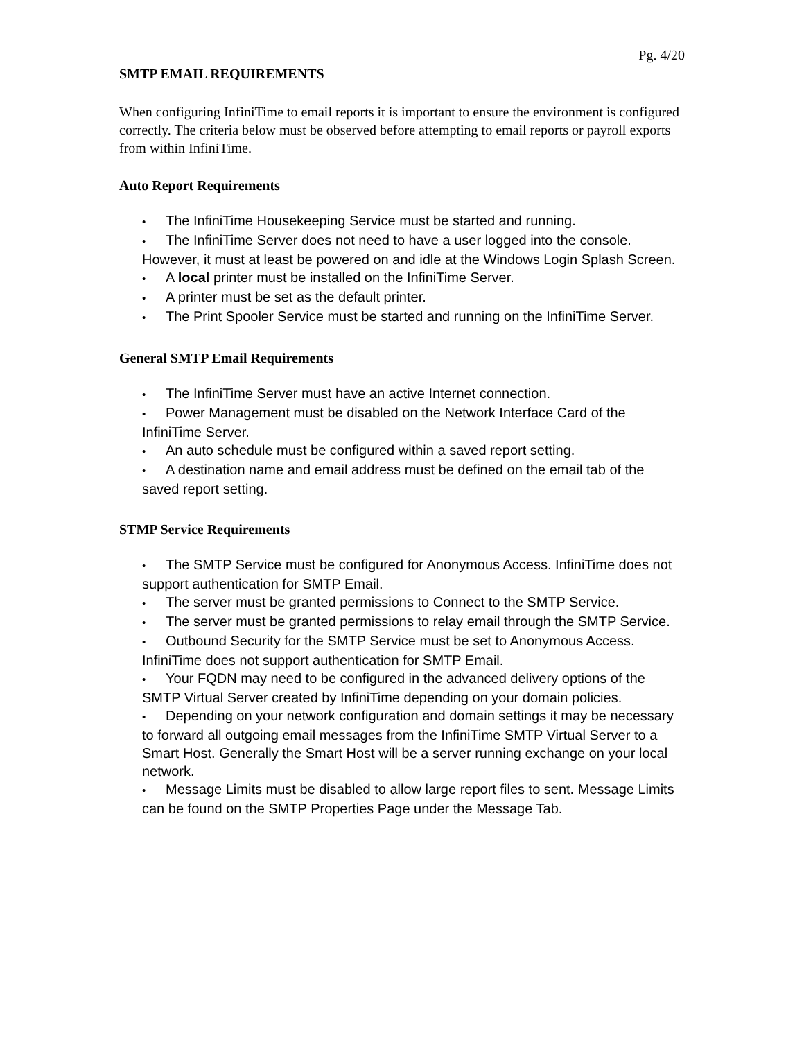Pg. 4/20
SMTP EMAIL REQUIREMENTS
When configuring InfiniTime to email reports it is important to ensure the environment is configured correctly. The criteria below must be observed before attempting to email reports or payroll exports from within InfiniTime.
Auto Report Requirements
• The InfiniTime Housekeeping Service must be started and running.
• The InfiniTime Server does not need to have a user logged into the console. However, it must at least be powered on and idle at the Windows Login Splash Screen.
• A local printer must be installed on the InfiniTime Server.
• A printer must be set as the default printer.
• The Print Spooler Service must be started and running on the InfiniTime Server.
General SMTP Email Requirements
• The InfiniTime Server must have an active Internet connection.
• Power Management must be disabled on the Network Interface Card of the InfiniTime Server.
• An auto schedule must be configured within a saved report setting.
• A destination name and email address must be defined on the email tab of the saved report setting.
STMP Service Requirements
• The SMTP Service must be configured for Anonymous Access. InfiniTime does not support authentication for SMTP Email.
• The server must be granted permissions to Connect to the SMTP Service.
• The server must be granted permissions to relay email through the SMTP Service.
• Outbound Security for the SMTP Service must be set to Anonymous Access. InfiniTime does not support authentication for SMTP Email.
• Your FQDN may need to be configured in the advanced delivery options of the SMTP Virtual Server created by InfiniTime depending on your domain policies.
• Depending on your network configuration and domain settings it may be necessary to forward all outgoing email messages from the InfiniTime SMTP Virtual Server to a Smart Host. Generally the Smart Host will be a server running exchange on your local network.
• Message Limits must be disabled to allow large report files to sent. Message Limits can be found on the SMTP Properties Page under the Message Tab.